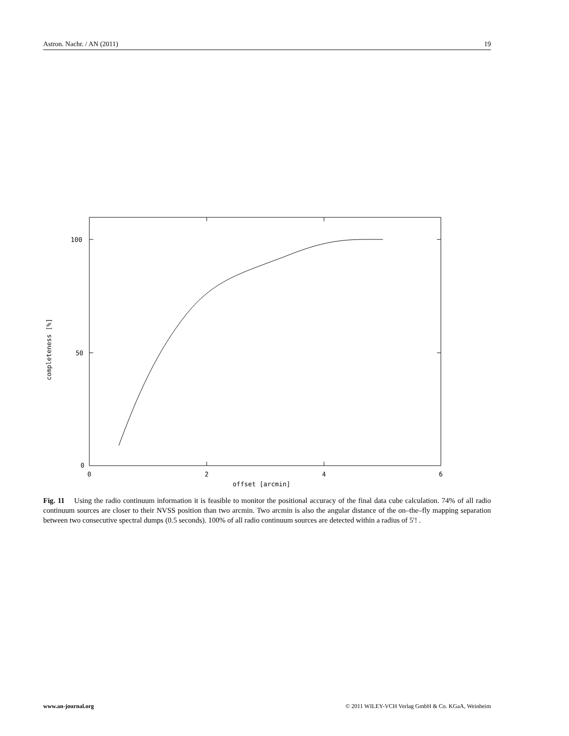Astron. Nachr. / AN (2011) 19
100
50
0
0
2
4
6
offset [arcmin]
completeness [%]
Fig. 11 Using the radio continuum information it is feasible to monitor the positional accuracy of the final data cube calculation. 74% of all radio continuum sources are closer to their NVSS position than two arcmin. Two arcmin is also the angular distance of the on–the–fly mapping separation between two consecutive spectral dumps (0.5 seconds). 100% of all radio continuum sources are detected within a radius of 5′! .
www.an-journal.org © 2011 WILEY-VCH Verlag GmbH & Co. KGaA, Weinheim